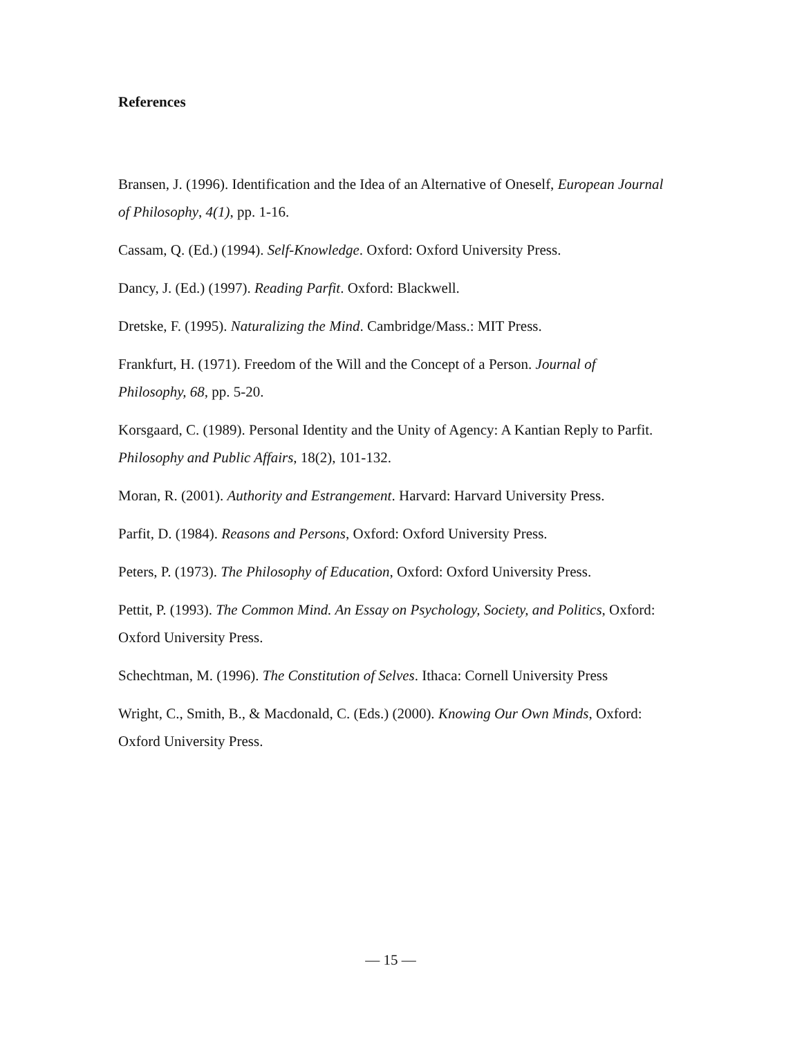References
Bransen, J. (1996). Identification and the Idea of an Alternative of Oneself, European Journal of Philosophy, 4(1), pp. 1-16.
Cassam, Q. (Ed.) (1994). Self-Knowledge. Oxford: Oxford University Press.
Dancy, J. (Ed.) (1997). Reading Parfit. Oxford: Blackwell.
Dretske, F. (1995). Naturalizing the Mind. Cambridge/Mass.: MIT Press.
Frankfurt, H. (1971). Freedom of the Will and the Concept of a Person. Journal of Philosophy, 68, pp. 5-20.
Korsgaard, C. (1989). Personal Identity and the Unity of Agency: A Kantian Reply to Parfit. Philosophy and Public Affairs, 18(2), 101-132.
Moran, R. (2001). Authority and Estrangement. Harvard: Harvard University Press.
Parfit, D. (1984). Reasons and Persons, Oxford: Oxford University Press.
Peters, P. (1973). The Philosophy of Education, Oxford: Oxford University Press.
Pettit, P. (1993). The Common Mind. An Essay on Psychology, Society, and Politics, Oxford: Oxford University Press.
Schechtman, M. (1996). The Constitution of Selves. Ithaca: Cornell University Press
Wright, C., Smith, B., & Macdonald, C. (Eds.) (2000). Knowing Our Own Minds, Oxford: Oxford University Press.
— 15 —